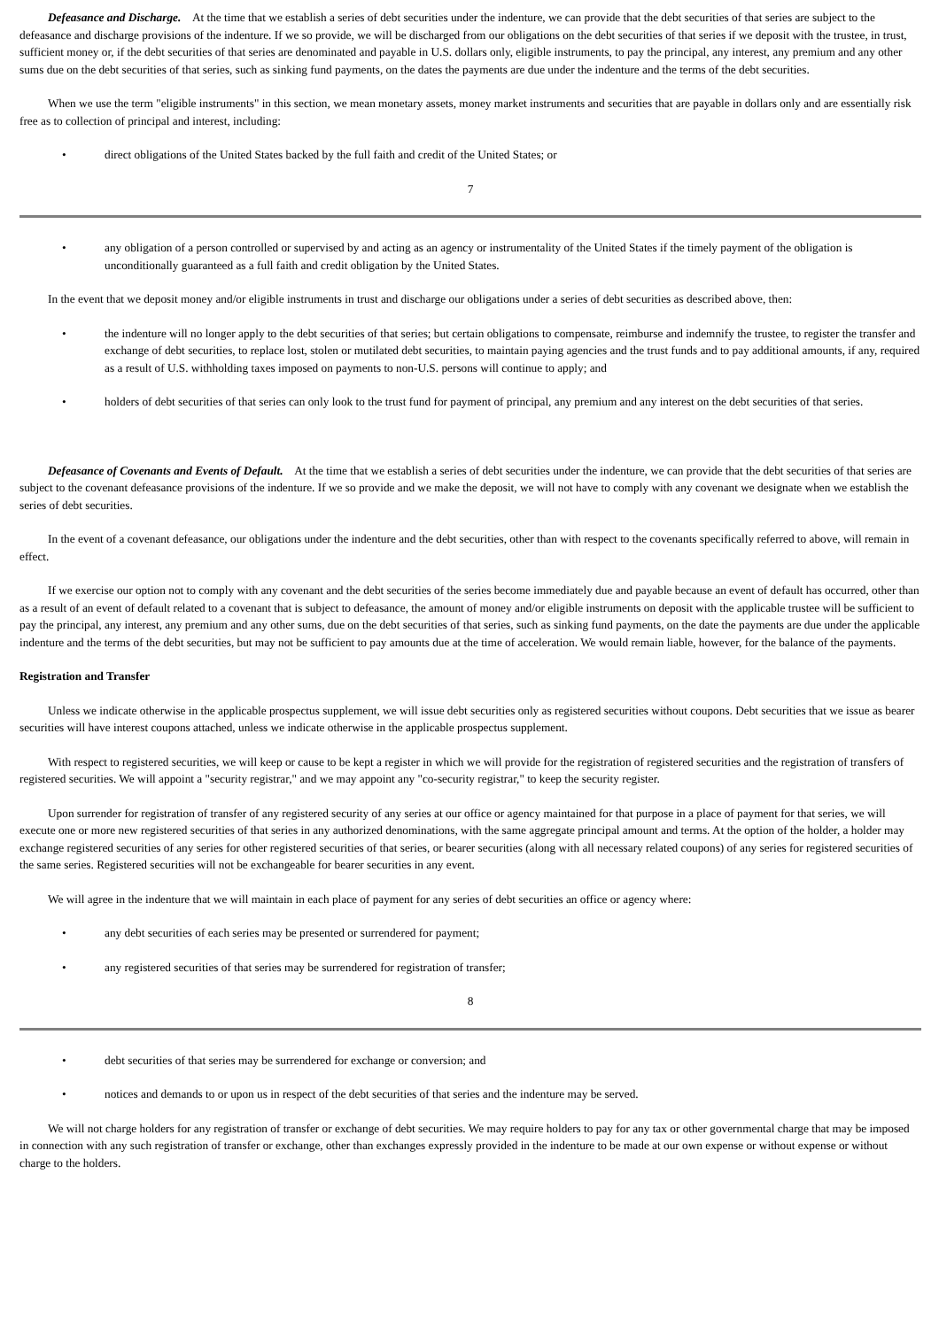Defeasance and Discharge. At the time that we establish a series of debt securities under the indenture, we can provide that the debt securities of that series are subject to the defeasance and discharge provisions of the indenture. If we so provide, we will be discharged from our obligations on the debt securities of that series if we deposit with the trustee, in trust, sufficient money or, if the debt securities of that series are denominated and payable in U.S. dollars only, eligible instruments, to pay the principal, any interest, any premium and any other sums due on the debt securities of that series, such as sinking fund payments, on the dates the payments are due under the indenture and the terms of the debt securities.
When we use the term "eligible instruments" in this section, we mean monetary assets, money market instruments and securities that are payable in dollars only and are essentially risk free as to collection of principal and interest, including:
• direct obligations of the United States backed by the full faith and credit of the United States; or
7
• any obligation of a person controlled or supervised by and acting as an agency or instrumentality of the United States if the timely payment of the obligation is unconditionally guaranteed as a full faith and credit obligation by the United States.
In the event that we deposit money and/or eligible instruments in trust and discharge our obligations under a series of debt securities as described above, then:
• the indenture will no longer apply to the debt securities of that series; but certain obligations to compensate, reimburse and indemnify the trustee, to register the transfer and exchange of debt securities, to replace lost, stolen or mutilated debt securities, to maintain paying agencies and the trust funds and to pay additional amounts, if any, required as a result of U.S. withholding taxes imposed on payments to non-U.S. persons will continue to apply; and
• holders of debt securities of that series can only look to the trust fund for payment of principal, any premium and any interest on the debt securities of that series.
Defeasance of Covenants and Events of Default. At the time that we establish a series of debt securities under the indenture, we can provide that the debt securities of that series are subject to the covenant defeasance provisions of the indenture. If we so provide and we make the deposit, we will not have to comply with any covenant we designate when we establish the series of debt securities.
In the event of a covenant defeasance, our obligations under the indenture and the debt securities, other than with respect to the covenants specifically referred to above, will remain in effect.
If we exercise our option not to comply with any covenant and the debt securities of the series become immediately due and payable because an event of default has occurred, other than as a result of an event of default related to a covenant that is subject to defeasance, the amount of money and/or eligible instruments on deposit with the applicable trustee will be sufficient to pay the principal, any interest, any premium and any other sums, due on the debt securities of that series, such as sinking fund payments, on the date the payments are due under the applicable indenture and the terms of the debt securities, but may not be sufficient to pay amounts due at the time of acceleration. We would remain liable, however, for the balance of the payments.
Registration and Transfer
Unless we indicate otherwise in the applicable prospectus supplement, we will issue debt securities only as registered securities without coupons. Debt securities that we issue as bearer securities will have interest coupons attached, unless we indicate otherwise in the applicable prospectus supplement.
With respect to registered securities, we will keep or cause to be kept a register in which we will provide for the registration of registered securities and the registration of transfers of registered securities. We will appoint a "security registrar," and we may appoint any "co-security registrar," to keep the security register.
Upon surrender for registration of transfer of any registered security of any series at our office or agency maintained for that purpose in a place of payment for that series, we will execute one or more new registered securities of that series in any authorized denominations, with the same aggregate principal amount and terms. At the option of the holder, a holder may exchange registered securities of any series for other registered securities of that series, or bearer securities (along with all necessary related coupons) of any series for registered securities of the same series. Registered securities will not be exchangeable for bearer securities in any event.
We will agree in the indenture that we will maintain in each place of payment for any series of debt securities an office or agency where:
• any debt securities of each series may be presented or surrendered for payment;
• any registered securities of that series may be surrendered for registration of transfer;
8
• debt securities of that series may be surrendered for exchange or conversion; and
• notices and demands to or upon us in respect of the debt securities of that series and the indenture may be served.
We will not charge holders for any registration of transfer or exchange of debt securities. We may require holders to pay for any tax or other governmental charge that may be imposed in connection with any such registration of transfer or exchange, other than exchanges expressly provided in the indenture to be made at our own expense or without expense or without charge to the holders.